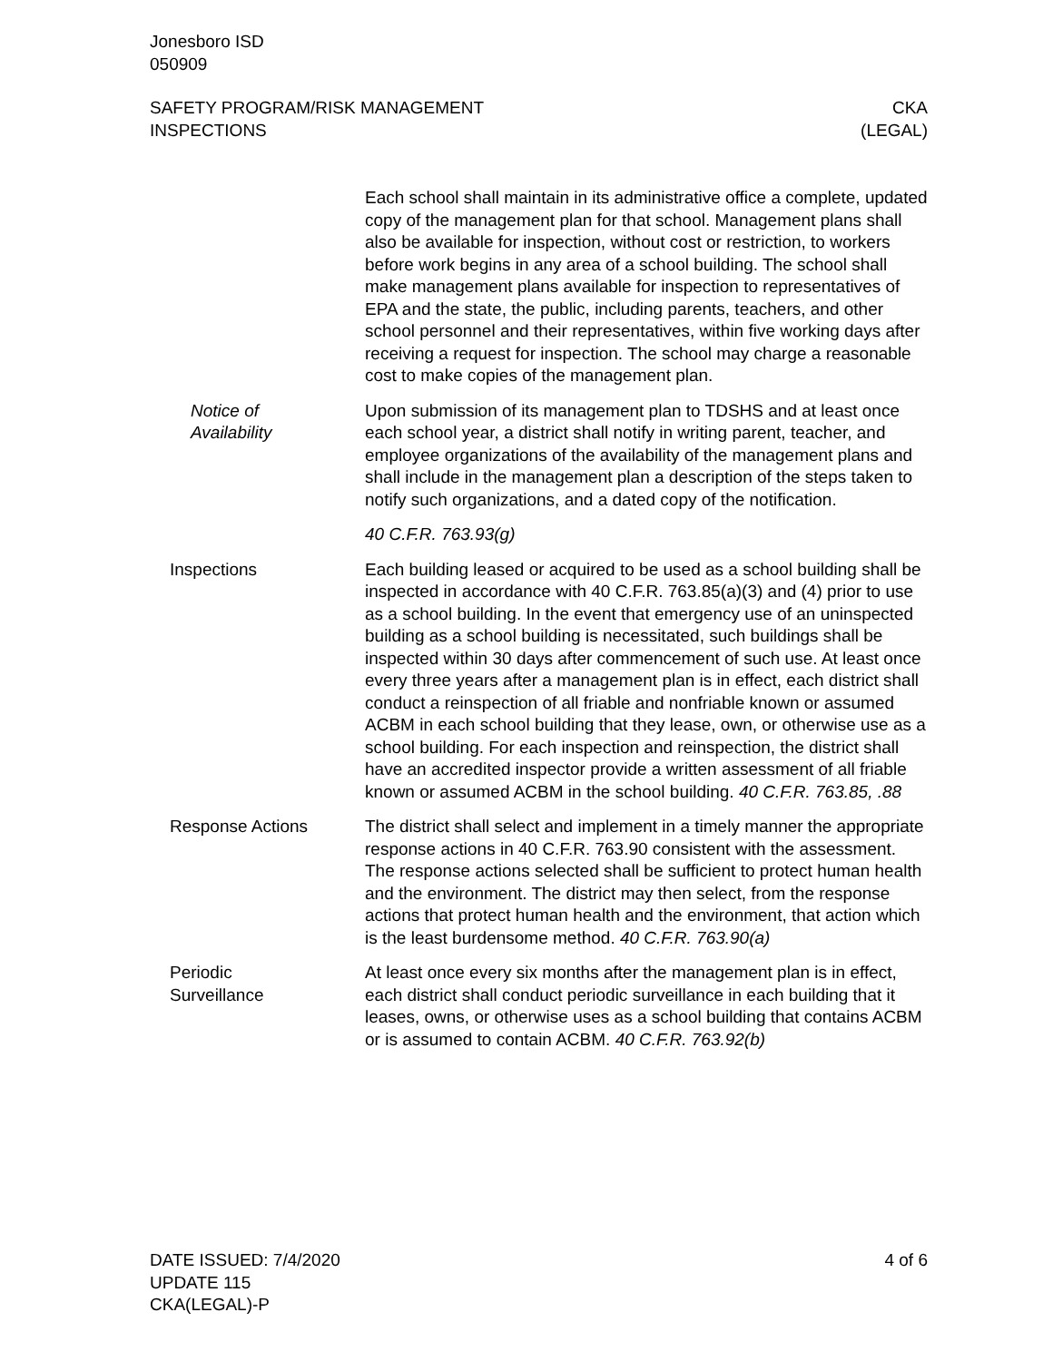Jonesboro ISD
050909
SAFETY PROGRAM/RISK MANAGEMENT
INSPECTIONS
CKA
(LEGAL)
Each school shall maintain in its administrative office a complete, updated copy of the management plan for that school. Management plans shall also be available for inspection, without cost or restriction, to workers before work begins in any area of a school building. The school shall make management plans available for inspection to representatives of EPA and the state, the public, including parents, teachers, and other school personnel and their representatives, within five working days after receiving a request for inspection. The school may charge a reasonable cost to make copies of the management plan.
Notice of
Availability
Upon submission of its management plan to TDSHS and at least once each school year, a district shall notify in writing parent, teacher, and employee organizations of the availability of the management plans and shall include in the management plan a description of the steps taken to notify such organizations, and a dated copy of the notification.
40 C.F.R. 763.93(g)
Inspections Each building leased or acquired to be used as a school building shall be inspected in accordance with 40 C.F.R. 763.85(a)(3) and (4) prior to use as a school building. In the event that emergency use of an uninspected building as a school building is necessitated, such buildings shall be inspected within 30 days after commencement of such use. At least once every three years after a management plan is in effect, each district shall conduct a reinspection of all friable and nonfriable known or assumed ACBM in each school building that they lease, own, or otherwise use as a school building. For each inspection and reinspection, the district shall have an accredited inspector provide a written assessment of all friable known or assumed ACBM in the school building. 40 C.F.R. 763.85, .88
Response Actions The district shall select and implement in a timely manner the appropriate response actions in 40 C.F.R. 763.90 consistent with the assessment. The response actions selected shall be sufficient to protect human health and the environment. The district may then select, from the response actions that protect human health and the environment, that action which is the least burdensome method. 40 C.F.R. 763.90(a)
Periodic
Surveillance
At least once every six months after the management plan is in effect, each district shall conduct periodic surveillance in each building that it leases, owns, or otherwise uses as a school building that contains ACBM or is assumed to contain ACBM. 40 C.F.R. 763.92(b)
DATE ISSUED: 7/4/2020
UPDATE 115
CKA(LEGAL)-P
4 of 6